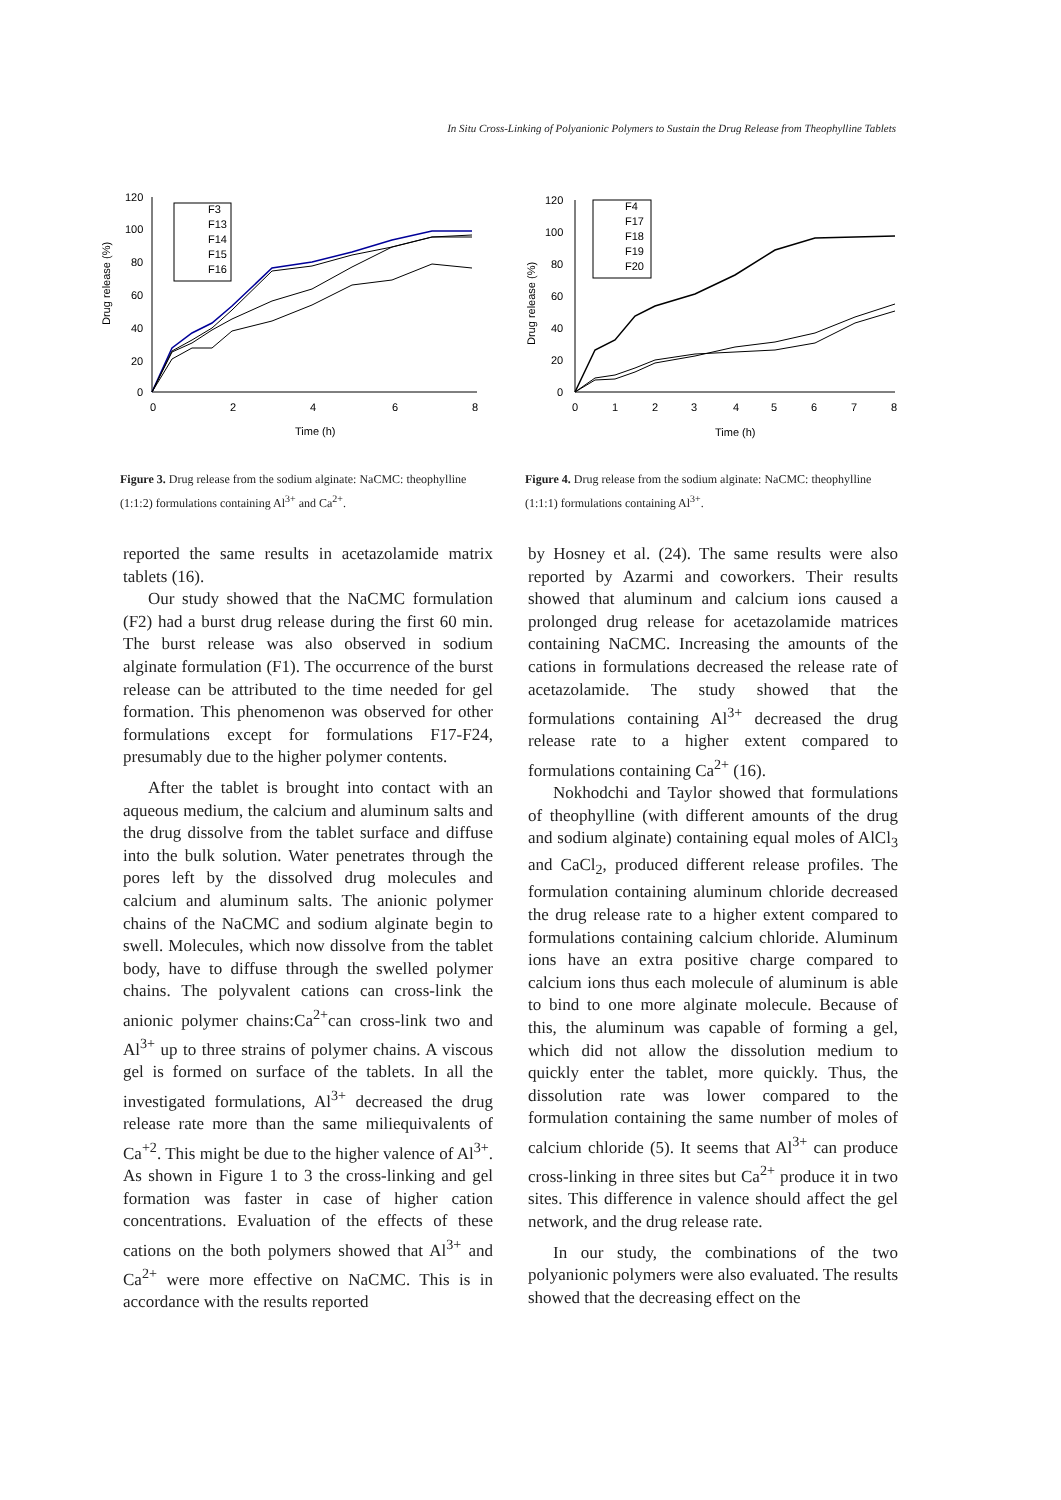In Situ Cross-Linking of Polyanionic Polymers to Sustain the Drug Release from Theophylline Tablets
Drug release (%)
120
100
80
60
40
20
0
0
2
4
6
8
Time (h)
F3
F13
F14
F15
F16
Figure 3. Drug release from the sodium alginate: NaCMC: theophylline (1:1:2) formulations containing Al<sup>3+</sup> and Ca<sup>2+</sup>.
Drug release (%)
120
100
80
60
40
20
0
0
1
2
3
4
5
6
7
8
Time (h)
F4
F17
F18
F19
F20
Figure 4. Drug release from the sodium alginate: NaCMC: theophylline (1:1:1) formulations containing Al<sup>3+</sup>.
reported the same results in acetazolamide matrix tablets (16).
Our study showed that the NaCMC formulation (F2) had a burst drug release during the first 60 min. The burst release was also observed in sodium alginate formulation (F1). The occurrence of the burst release can be attributed to the time needed for gel formation. This phenomenon was observed for other formulations except for formulations F17-F24, presumably due to the higher polymer contents.
After the tablet is brought into contact with an aqueous medium, the calcium and aluminum salts and the drug dissolve from the tablet surface and diffuse into the bulk solution. Water penetrates through the pores left by the dissolved drug molecules and calcium and aluminum salts. The anionic polymer chains of the NaCMC and sodium alginate begin to swell. Molecules, which now dissolve from the tablet body, have to diffuse through the swelled polymer chains. The polyvalent cations can cross-link the anionic polymer chains:Ca<sup>2+</sup>can cross-link two and Al<sup>3+</sup> up to three strains of polymer chains. A viscous gel is formed on surface of the tablets. In all the investigated formulations, Al<sup>3+</sup> decreased the drug release rate more than the same miliequivalents of Ca<sup>+2</sup>. This might be due to the higher valence of Al<sup>3+</sup>. As shown in Figure 1 to 3 the cross-linking and gel formation was faster in case of higher cation concentrations. Evaluation of the effects of these cations on the both polymers showed that Al<sup>3+</sup> and Ca<sup>2+</sup> were more effective on NaCMC. This is in accordance with the results reported
by Hosney et al. (24). The same results were also reported by Azarmi and coworkers. Their results showed that aluminum and calcium ions caused a prolonged drug release for acetazolamide matrices containing NaCMC. Increasing the amounts of the cations in formulations decreased the release rate of acetazolamide. The study showed that the formulations containing Al<sup>3+</sup> decreased the drug release rate to a higher extent compared to formulations containing Ca<sup>2+</sup> (16).
Nokhodchi and Taylor showed that formulations of theophylline (with different amounts of the drug and sodium alginate) containing equal moles of AlCl<sub>3</sub> and CaCl<sub>2</sub>, produced different release profiles. The formulation containing aluminum chloride decreased the drug release rate to a higher extent compared to formulations containing calcium chloride. Aluminum ions have an extra positive charge compared to calcium ions thus each molecule of aluminum is able to bind to one more alginate molecule. Because of this, the aluminum was capable of forming a gel, which did not allow the dissolution medium to quickly enter the tablet, more quickly. Thus, the dissolution rate was lower compared to the formulation containing the same number of moles of calcium chloride (5). It seems that Al<sup>3+</sup> can produce cross-linking in three sites but Ca<sup>2+</sup> produce it in two sites. This difference in valence should affect the gel network, and the drug release rate.
In our study, the combinations of the two polyanionic polymers were also evaluated. The results showed that the decreasing effect on the